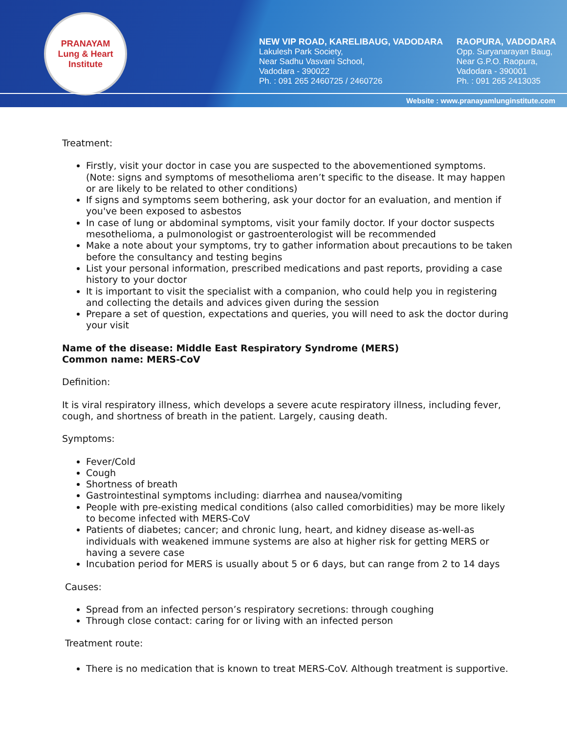PRANAYAM
Lung & Heart Institute
NEW VIP ROAD, KARELIBAUG, VADODARA
Lakulesh Park Society,
Near Sadhu Vasvani School,
Vadodara - 390022
Ph. : 091 265 2460725 / 2460726
RAOPURA, VADODARA
Opp. Suryanarayan Baug,
Near G.P.O. Raopura,
Vadodara - 390001
Ph. : 091 265 2413035
Website : www.pranayamlunginstitute.com
Treatment:
Firstly, visit your doctor in case you are suspected to the abovementioned symptoms. (Note: signs and symptoms of mesothelioma aren’t specific to the disease. It may happen or are likely to be related to other conditions)
If signs and symptoms seem bothering, ask your doctor for an evaluation, and mention if you've been exposed to asbestos
In case of lung or abdominal symptoms, visit your family doctor. If your doctor suspects mesothelioma, a pulmonologist or gastroenterologist will be recommended
Make a note about your symptoms, try to gather information about precautions to be taken before the consultancy and testing begins
List your personal information, prescribed medications and past reports, providing a case history to your doctor
It is important to visit the specialist with a companion, who could help you in registering and collecting the details and advices given during the session
Prepare a set of question, expectations and queries, you will need to ask the doctor during your visit
Name of the disease: Middle East Respiratory Syndrome (MERS)
Common name: MERS-CoV
Definition:
It is viral respiratory illness, which develops a severe acute respiratory illness, including fever, cough, and shortness of breath in the patient. Largely, causing death.
Symptoms:
Fever/Cold
Cough
Shortness of breath
Gastrointestinal symptoms including: diarrhea and nausea/vomiting
People with pre-existing medical conditions (also called comorbidities) may be more likely to become infected with MERS-CoV
Patients of diabetes; cancer; and chronic lung, heart, and kidney disease as-well-as individuals with weakened immune systems are also at higher risk for getting MERS or having a severe case
Incubation period for MERS is usually about 5 or 6 days, but can range from 2 to 14 days
Causes:
Spread from an infected person’s respiratory secretions: through coughing
Through close contact: caring for or living with an infected person
Treatment route:
There is no medication that is known to treat MERS-CoV. Although treatment is supportive.